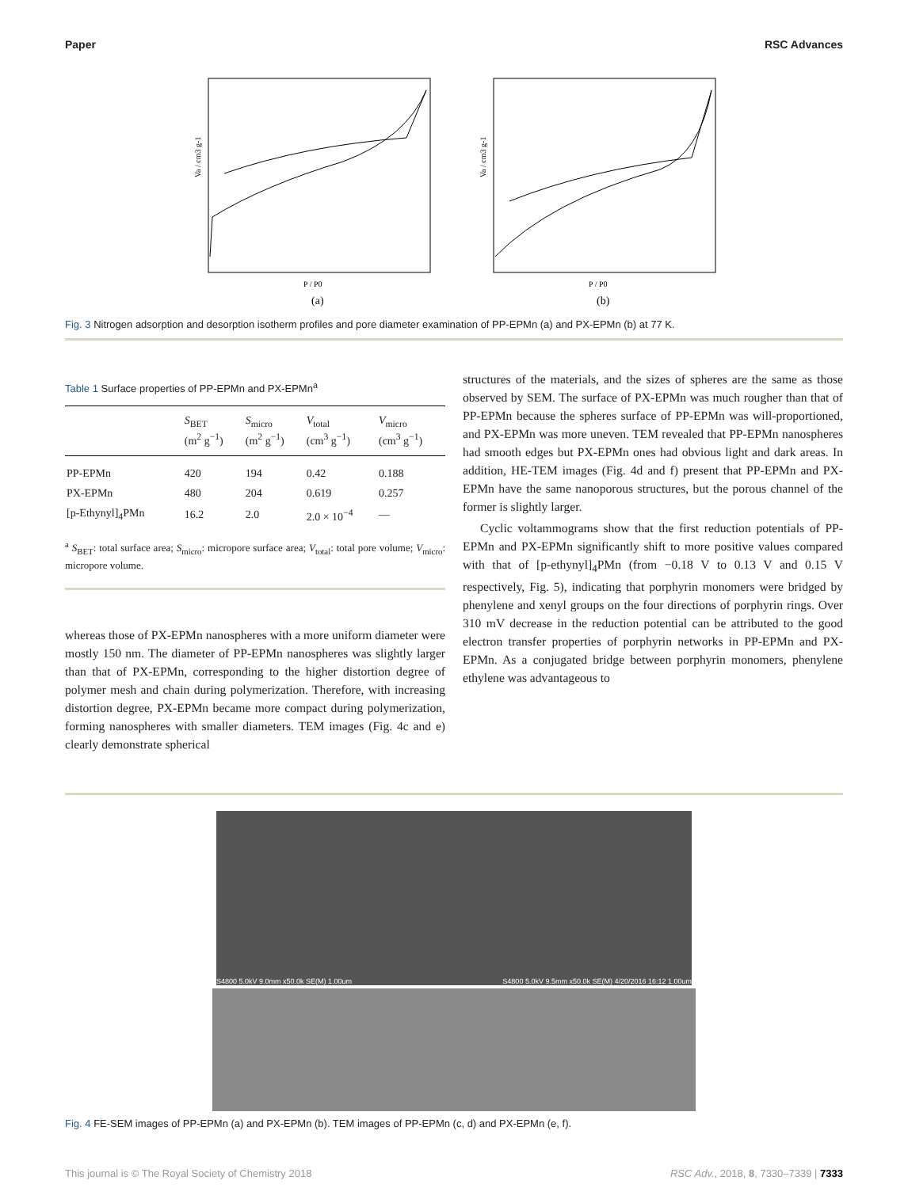Paper RSC Advances
Va / cm3 g-1
P / P0
(a)
Va / cm3 g-1
P / P0
(b)
Fig. 3 Nitrogen adsorption and desorption isotherm profiles and pore diameter examination of PP-EPMn (a) and PX-EPMn (b) at 77 K.
Table 1 Surface properties of PP-EPMn and PX-EPMn<sup>a</sup>
| | S<sub>BET</sub> (m<sup>2</sup> g<sup>−1</sup>) | S<sub>micro</sub> (m<sup>2</sup> g<sup>−1</sup>) | V<sub>total</sub> (cm<sup>3</sup> g<sup>−1</sup>) | V<sub>micro</sub> (cm<sup>3</sup> g<sup>−1</sup>) |
| --- | --- | --- | --- | --- |
| PP-EPMn | 420 | 194 | 0.42 | 0.188 |
| PX-EPMn | 480 | 204 | 0.619 | 0.257 |
| [p-Ethynyl]<sub>4</sub>PMn | 16.2 | 2.0 | 2.0 × 10<sup>−4</sup> | — |
<sup>a</sup> S<sub>BET</sub>: total surface area; S<sub>micro</sub>: micropore surface area; V<sub>total</sub>: total pore volume; V<sub>micro</sub>: micropore volume.
whereas those of PX-EPMn nanospheres with a more uniform diameter were mostly 150 nm. The diameter of PP-EPMn nanospheres was slightly larger than that of PX-EPMn, corresponding to the higher distortion degree of polymer mesh and chain during polymerization. Therefore, with increasing distortion degree, PX-EPMn became more compact during polymerization, forming nanospheres with smaller diameters. TEM images (Fig. 4c and e) clearly demonstrate spherical
structures of the materials, and the sizes of spheres are the same as those observed by SEM. The surface of PX-EPMn was much rougher than that of PP-EPMn because the spheres surface of PP-EPMn was will-proportioned, and PX-EPMn was more uneven. TEM revealed that PP-EPMn nanospheres had smooth edges but PX-EPMn ones had obvious light and dark areas. In addition, HE-TEM images (Fig. 4d and f) present that PP-EPMn and PX-EPMn have the same nanoporous structures, but the porous channel of the former is slightly larger.
Cyclic voltammograms show that the first reduction potentials of PP-EPMn and PX-EPMn significantly shift to more positive values compared with that of [p-ethynyl]<sub>4</sub>PMn (from −0.18 V to 0.13 V and 0.15 V respectively, Fig. 5), indicating that porphyrin monomers were bridged by phenylene and xenyl groups on the four directions of porphyrin rings. Over 310 mV decrease in the reduction potential can be attributed to the good electron transfer properties of porphyrin networks in PP-EPMn and PX-EPMn. As a conjugated bridge between porphyrin monomers, phenylene ethylene was advantageous to
S4800 5.0kV 9.0mm x50.0k SE(M) 1.00um S4800 5.0kV 9.5mm x50.0k SE(M) 4/20/2016 16:12 1.00um
Fig. 4 FE-SEM images of PP-EPMn (a) and PX-EPMn (b). TEM images of PP-EPMn (c, d) and PX-EPMn (e, f).
This journal is © The Royal Society of Chemistry 2018 RSC Adv., 2018, 8, 7330–7339 | 7333